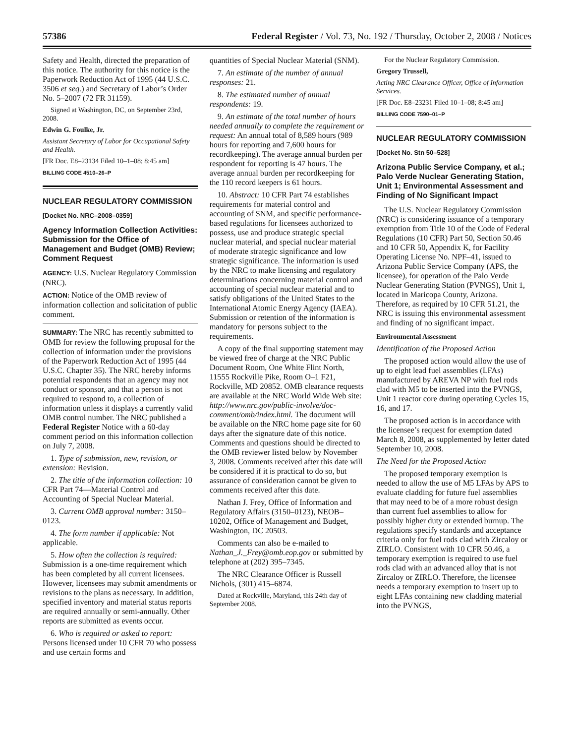57386 Federal Register / Vol. 73, No. 192 / Thursday, October 2, 2008 / Notices
Safety and Health, directed the preparation of this notice. The authority for this notice is the Paperwork Reduction Act of 1995 (44 U.S.C. 3506 et seq.) and Secretary of Labor’s Order No. 5–2007 (72 FR 31159).
Signed at Washington, DC, on September 23rd, 2008.
Edwin G. Foulke, Jr.
Assistant Secretary of Labor for Occupational Safety and Health.
[FR Doc. E8–23134 Filed 10–1–08; 8:45 am]
BILLING CODE 4510–26–P
NUCLEAR REGULATORY COMMISSION
[Docket No. NRC–2008–0359]
Agency Information Collection Activities: Submission for the Office of Management and Budget (OMB) Review; Comment Request
AGENCY: U.S. Nuclear Regulatory Commission (NRC).
ACTION: Notice of the OMB review of information collection and solicitation of public comment.
SUMMARY: The NRC has recently submitted to OMB for review the following proposal for the collection of information under the provisions of the Paperwork Reduction Act of 1995 (44 U.S.C. Chapter 35). The NRC hereby informs potential respondents that an agency may not conduct or sponsor, and that a person is not required to respond to, a collection of information unless it displays a currently valid OMB control number. The NRC published a Federal Register Notice with a 60-day comment period on this information collection on July 7, 2008.
1. Type of submission, new, revision, or extension: Revision.
2. The title of the information collection: 10 CFR Part 74—Material Control and Accounting of Special Nuclear Material.
3. Current OMB approval number: 3150–0123.
4. The form number if applicable: Not applicable.
5. How often the collection is required: Submission is a one-time requirement which has been completed by all current licensees. However, licensees may submit amendments or revisions to the plans as necessary. In addition, specified inventory and material status reports are required annually or semi-annually. Other reports are submitted as events occur.
6. Who is required or asked to report: Persons licensed under 10 CFR 70 who possess and use certain forms and
quantities of Special Nuclear Material (SNM).
7. An estimate of the number of annual responses: 21.
8. The estimated number of annual respondents: 19.
9. An estimate of the total number of hours needed annually to complete the requirement or request: An annual total of 8,589 hours (989 hours for reporting and 7,600 hours for recordkeeping). The average annual burden per respondent for reporting is 47 hours. The average annual burden per recordkeeping for the 110 record keepers is 61 hours.
10. Abstract: 10 CFR Part 74 establishes requirements for material control and accounting of SNM, and specific performance-based regulations for licensees authorized to possess, use and produce strategic special nuclear material, and special nuclear material of moderate strategic significance and low strategic significance. The information is used by the NRC to make licensing and regulatory determinations concerning material control and accounting of special nuclear material and to satisfy obligations of the United States to the International Atomic Energy Agency (IAEA). Submission or retention of the information is mandatory for persons subject to the requirements.
A copy of the final supporting statement may be viewed free of charge at the NRC Public Document Room, One White Flint North, 11555 Rockville Pike, Room O–1 F21, Rockville, MD 20852. OMB clearance requests are available at the NRC World Wide Web site: http://www.nrc.gov/public-involve/doc-comment/omb/index.html. The document will be available on the NRC home page site for 60 days after the signature date of this notice. Comments and questions should be directed to the OMB reviewer listed below by November 3, 2008. Comments received after this date will be considered if it is practical to do so, but assurance of consideration cannot be given to comments received after this date.
Nathan J. Frey, Office of Information and Regulatory Affairs (3150–0123), NEOB–10202, Office of Management and Budget, Washington, DC 20503.
Comments can also be e-mailed to Nathan_J._Frey@omb.eop.gov or submitted by telephone at (202) 395–7345.
The NRC Clearance Officer is Russell Nichols, (301) 415–6874.
Dated at Rockville, Maryland, this 24th day of September 2008.
For the Nuclear Regulatory Commission.
Gregory Trussell,
Acting NRC Clearance Officer, Office of Information Services.
[FR Doc. E8–23231 Filed 10–1–08; 8:45 am]
BILLING CODE 7590–01–P
NUCLEAR REGULATORY COMMISSION
[Docket No. Stn 50–528]
Arizona Public Service Company, et al.; Palo Verde Nuclear Generating Station, Unit 1; Environmental Assessment and Finding of No Significant Impact
The U.S. Nuclear Regulatory Commission (NRC) is considering issuance of a temporary exemption from Title 10 of the Code of Federal Regulations (10 CFR) Part 50, Section 50.46 and 10 CFR 50, Appendix K, for Facility Operating License No. NPF–41, issued to Arizona Public Service Company (APS, the licensee), for operation of the Palo Verde Nuclear Generating Station (PVNGS), Unit 1, located in Maricopa County, Arizona. Therefore, as required by 10 CFR 51.21, the NRC is issuing this environmental assessment and finding of no significant impact.
Environmental Assessment
Identification of the Proposed Action
The proposed action would allow the use of up to eight lead fuel assemblies (LFAs) manufactured by AREVA NP with fuel rods clad with M5 to be inserted into the PVNGS, Unit 1 reactor core during operating Cycles 15, 16, and 17.
The proposed action is in accordance with the licensee’s request for exemption dated March 8, 2008, as supplemented by letter dated September 10, 2008.
The Need for the Proposed Action
The proposed temporary exemption is needed to allow the use of M5 LFAs by APS to evaluate cladding for future fuel assemblies that may need to be of a more robust design than current fuel assemblies to allow for possibly higher duty or extended burnup. The regulations specify standards and acceptance criteria only for fuel rods clad with Zircaloy or ZIRLO. Consistent with 10 CFR 50.46, a temporary exemption is required to use fuel rods clad with an advanced alloy that is not Zircaloy or ZIRLO. Therefore, the licensee needs a temporary exemption to insert up to eight LFAs containing new cladding material into the PVNGS,